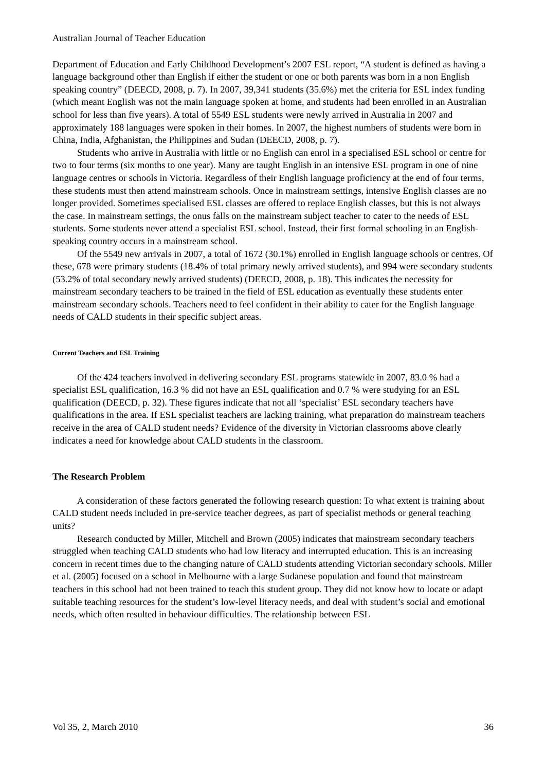Australian Journal of Teacher Education
Department of Education and Early Childhood Development’s 2007 ESL report, “A student is defined as having a language background other than English if either the student or one or both parents was born in a non English speaking country” (DEECD, 2008, p. 7). In 2007, 39,341 students (35.6%) met the criteria for ESL index funding (which meant English was not the main language spoken at home, and students had been enrolled in an Australian school for less than five years). A total of 5549 ESL students were newly arrived in Australia in 2007 and approximately 188 languages were spoken in their homes. In 2007, the highest numbers of students were born in China, India, Afghanistan, the Philippines and Sudan (DEECD, 2008, p. 7).
Students who arrive in Australia with little or no English can enrol in a specialised ESL school or centre for two to four terms (six months to one year). Many are taught English in an intensive ESL program in one of nine language centres or schools in Victoria. Regardless of their English language proficiency at the end of four terms, these students must then attend mainstream schools. Once in mainstream settings, intensive English classes are no longer provided. Sometimes specialised ESL classes are offered to replace English classes, but this is not always the case. In mainstream settings, the onus falls on the mainstream subject teacher to cater to the needs of ESL students. Some students never attend a specialist ESL school. Instead, their first formal schooling in an English-speaking country occurs in a mainstream school.
Of the 5549 new arrivals in 2007, a total of 1672 (30.1%) enrolled in English language schools or centres. Of these, 678 were primary students (18.4% of total primary newly arrived students), and 994 were secondary students (53.2% of total secondary newly arrived students) (DEECD, 2008, p. 18). This indicates the necessity for mainstream secondary teachers to be trained in the field of ESL education as eventually these students enter mainstream secondary schools. Teachers need to feel confident in their ability to cater for the English language needs of CALD students in their specific subject areas.
Current Teachers and ESL Training
Of the 424 teachers involved in delivering secondary ESL programs statewide in 2007, 83.0 % had a specialist ESL qualification, 16.3 % did not have an ESL qualification and 0.7 % were studying for an ESL qualification (DEECD, p. 32). These figures indicate that not all ‘specialist’ ESL secondary teachers have qualifications in the area. If ESL specialist teachers are lacking training, what preparation do mainstream teachers receive in the area of CALD student needs? Evidence of the diversity in Victorian classrooms above clearly indicates a need for knowledge about CALD students in the classroom.
The Research Problem
A consideration of these factors generated the following research question: To what extent is training about CALD student needs included in pre-service teacher degrees, as part of specialist methods or general teaching units?
Research conducted by Miller, Mitchell and Brown (2005) indicates that mainstream secondary teachers struggled when teaching CALD students who had low literacy and interrupted education. This is an increasing concern in recent times due to the changing nature of CALD students attending Victorian secondary schools. Miller et al. (2005) focused on a school in Melbourne with a large Sudanese population and found that mainstream teachers in this school had not been trained to teach this student group. They did not know how to locate or adapt suitable teaching resources for the student’s low-level literacy needs, and deal with student’s social and emotional needs, which often resulted in behaviour difficulties. The relationship between ESL
Vol 35, 2, March 2010 36